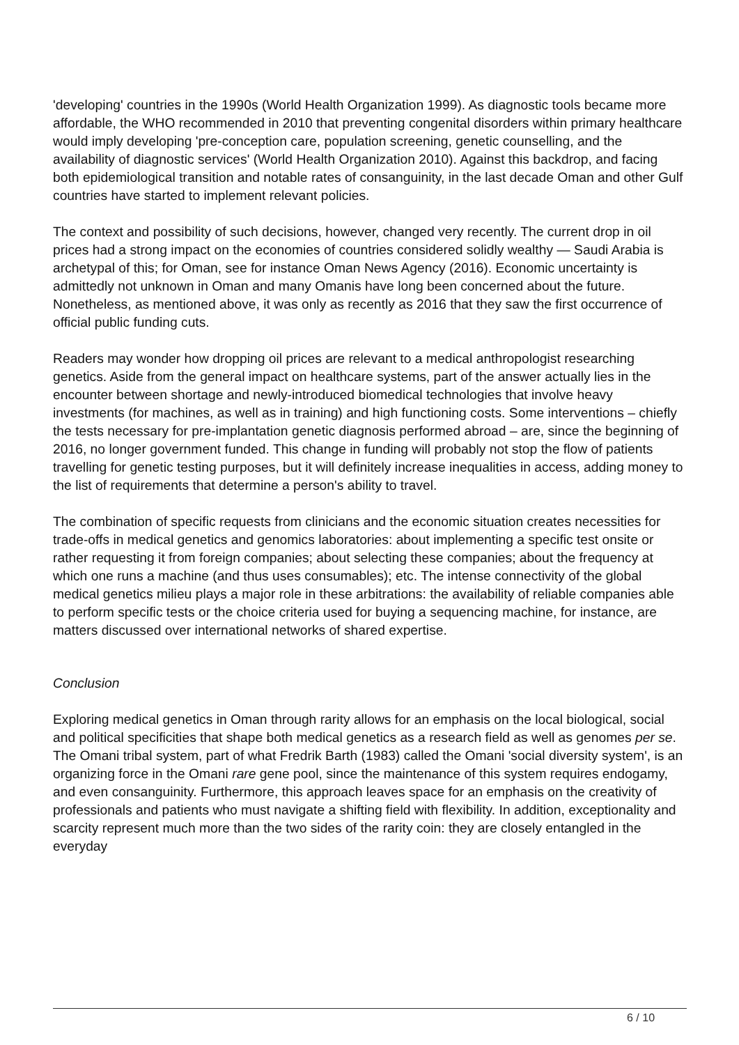'developing' countries in the 1990s (World Health Organization 1999). As diagnostic tools became more affordable, the WHO recommended in 2010 that preventing congenital disorders within primary healthcare would imply developing 'pre-conception care, population screening, genetic counselling, and the availability of diagnostic services' (World Health Organization 2010). Against this backdrop, and facing both epidemiological transition and notable rates of consanguinity, in the last decade Oman and other Gulf countries have started to implement relevant policies.
The context and possibility of such decisions, however, changed very recently. The current drop in oil prices had a strong impact on the economies of countries considered solidly wealthy — Saudi Arabia is archetypal of this; for Oman, see for instance Oman News Agency (2016). Economic uncertainty is admittedly not unknown in Oman and many Omanis have long been concerned about the future. Nonetheless, as mentioned above, it was only as recently as 2016 that they saw the first occurrence of official public funding cuts.
Readers may wonder how dropping oil prices are relevant to a medical anthropologist researching genetics. Aside from the general impact on healthcare systems, part of the answer actually lies in the encounter between shortage and newly-introduced biomedical technologies that involve heavy investments (for machines, as well as in training) and high functioning costs. Some interventions – chiefly the tests necessary for pre-implantation genetic diagnosis performed abroad – are, since the beginning of 2016, no longer government funded. This change in funding will probably not stop the flow of patients travelling for genetic testing purposes, but it will definitely increase inequalities in access, adding money to the list of requirements that determine a person's ability to travel.
The combination of specific requests from clinicians and the economic situation creates necessities for trade-offs in medical genetics and genomics laboratories: about implementing a specific test onsite or rather requesting it from foreign companies; about selecting these companies; about the frequency at which one runs a machine (and thus uses consumables); etc. The intense connectivity of the global medical genetics milieu plays a major role in these arbitrations: the availability of reliable companies able to perform specific tests or the choice criteria used for buying a sequencing machine, for instance, are matters discussed over international networks of shared expertise.
Conclusion
Exploring medical genetics in Oman through rarity allows for an emphasis on the local biological, social and political specificities that shape both medical genetics as a research field as well as genomes per se. The Omani tribal system, part of what Fredrik Barth (1983) called the Omani 'social diversity system', is an organizing force in the Omani rare gene pool, since the maintenance of this system requires endogamy, and even consanguinity. Furthermore, this approach leaves space for an emphasis on the creativity of professionals and patients who must navigate a shifting field with flexibility. In addition, exceptionality and scarcity represent much more than the two sides of the rarity coin: they are closely entangled in the everyday
6 / 10